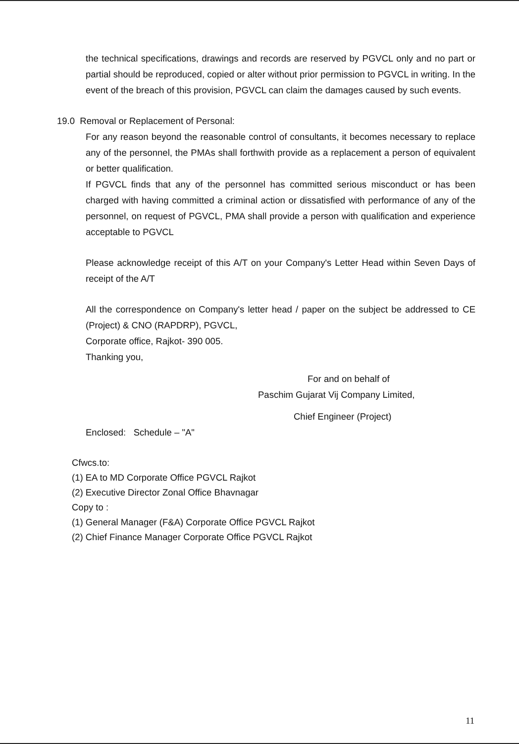the technical specifications, drawings and records are reserved by PGVCL only and no part or partial should be reproduced, copied or alter without prior permission to PGVCL in writing. In the event of the breach of this provision, PGVCL can claim the damages caused by such events.
19.0 Removal or Replacement of Personal:
For any reason beyond the reasonable control of consultants, it becomes necessary to replace any of the personnel, the PMAs shall forthwith provide as a replacement a person of equivalent or better qualification.
If PGVCL finds that any of the personnel has committed serious misconduct or has been charged with having committed a criminal action or dissatisfied with performance of any of the personnel, on request of PGVCL, PMA shall provide a person with qualification and experience acceptable to PGVCL
Please acknowledge receipt of this A/T on your Company's Letter Head within Seven Days of receipt of the A/T
All the correspondence on Company's letter head / paper on the subject be addressed to CE (Project) & CNO (RAPDRP), PGVCL,
Corporate office, Rajkot- 390 005.
Thanking you,
For and on behalf of
Paschim Gujarat Vij Company Limited,
Chief Engineer (Project)
Enclosed: Schedule – "A"
Cfwcs.to:
(1) EA to MD Corporate Office PGVCL Rajkot
(2) Executive Director Zonal Office Bhavnagar
Copy to :
(1) General Manager (F&A) Corporate Office PGVCL Rajkot
(2) Chief Finance Manager Corporate Office PGVCL Rajkot
11